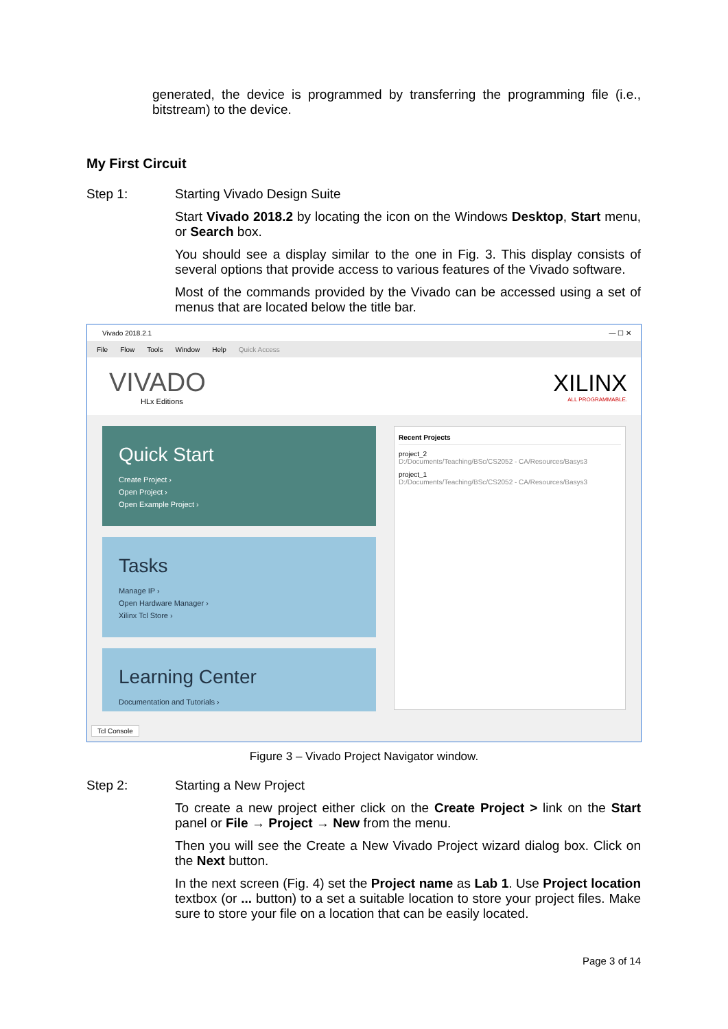generated, the device is programmed by transferring the programming file (i.e., bitstream) to the device.
My First Circuit
Step 1:
Starting Vivado Design Suite
Start Vivado 2018.2 by locating the icon on the Windows Desktop, Start menu, or Search box.
You should see a display similar to the one in Fig. 3. This display consists of several options that provide access to various features of the Vivado software.
Most of the commands provided by the Vivado can be accessed using a set of menus that are located below the title bar.
Vivado 2018.2.1 — ☐ ✕
File Flow Tools Window Help Quick Access
VIVADO
HLx Editions
XILINX
ALL PROGRAMMABLE.
Quick Start
Create Project ›
Open Project ›
Open Example Project ›
Tasks
Manage IP ›
Open Hardware Manager ›
Xilinx Tcl Store ›
Learning Center
Documentation and Tutorials ›
Recent Projects
project_2
D:/Documents/Teaching/BSc/CS2052 - CA/Resources/Basys3
project_1
D:/Documents/Teaching/BSc/CS2052 - CA/Resources/Basys3
Tcl Console
Figure 3 – Vivado Project Navigator window.
Step 2:
Starting a New Project
To create a new project either click on the Create Project > link on the Start panel or File → Project → New from the menu.
Then you will see the Create a New Vivado Project wizard dialog box. Click on the Next button.
In the next screen (Fig. 4) set the Project name as Lab 1. Use Project location textbox (or ... button) to a set a suitable location to store your project files. Make sure to store your file on a location that can be easily located.
Page 3 of 14